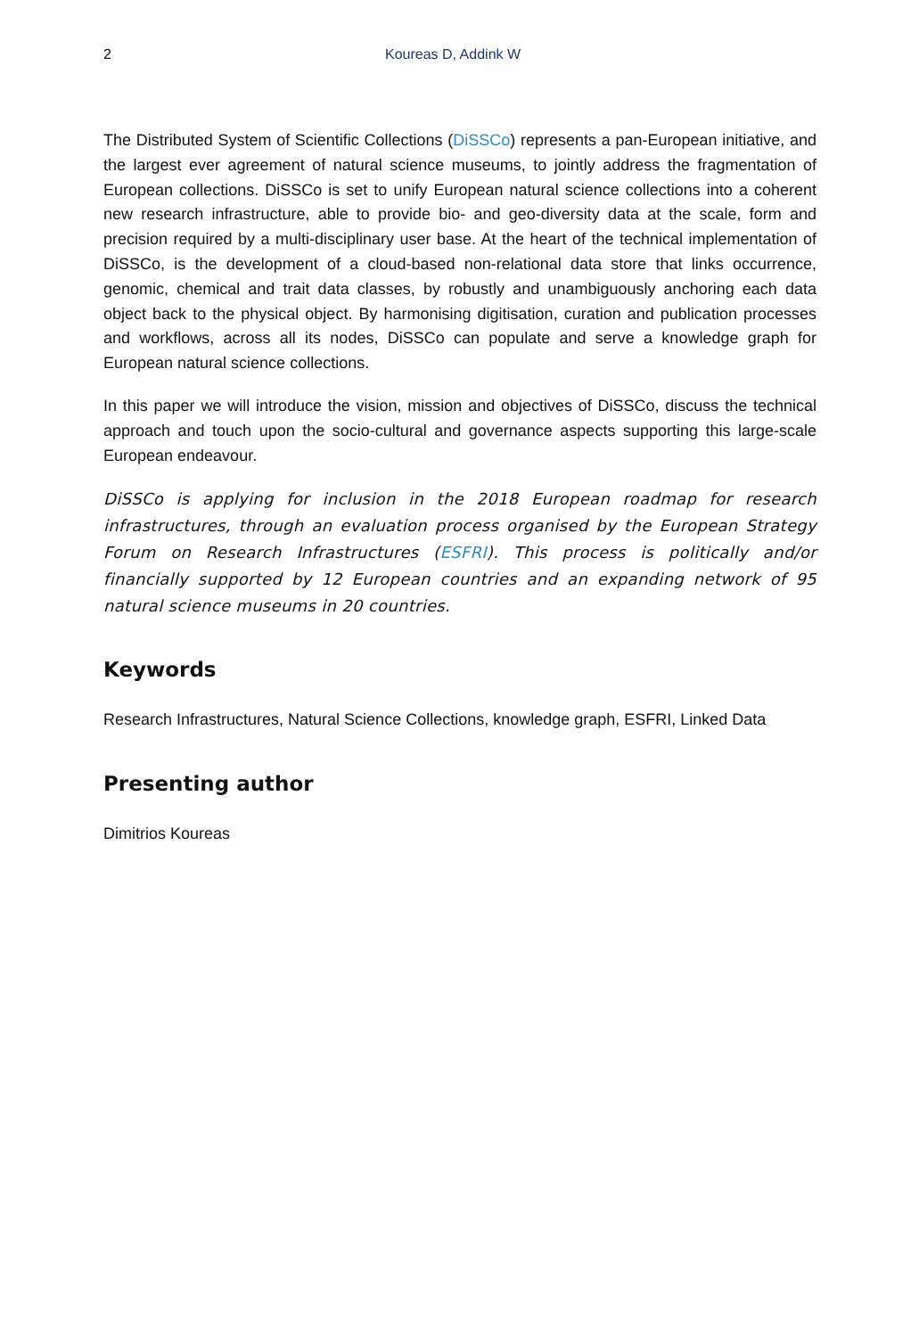2 Koureas D, Addink W
The Distributed System of Scientific Collections (DiSSCo) represents a pan-European initiative, and the largest ever agreement of natural science museums, to jointly address the fragmentation of European collections. DiSSCo is set to unify European natural science collections into a coherent new research infrastructure, able to provide bio- and geo-diversity data at the scale, form and precision required by a multi-disciplinary user base. At the heart of the technical implementation of DiSSCo, is the development of a cloud-based non-relational data store that links occurrence, genomic, chemical and trait data classes, by robustly and unambiguously anchoring each data object back to the physical object. By harmonising digitisation, curation and publication processes and workflows, across all its nodes, DiSSCo can populate and serve a knowledge graph for European natural science collections.
In this paper we will introduce the vision, mission and objectives of DiSSCo, discuss the technical approach and touch upon the socio-cultural and governance aspects supporting this large-scale European endeavour.
DiSSCo is applying for inclusion in the 2018 European roadmap for research infrastructures, through an evaluation process organised by the European Strategy Forum on Research Infrastructures (ESFRI). This process is politically and/or financially supported by 12 European countries and an expanding network of 95 natural science museums in 20 countries.
Keywords
Research Infrastructures, Natural Science Collections, knowledge graph, ESFRI, Linked Data
Presenting author
Dimitrios Koureas